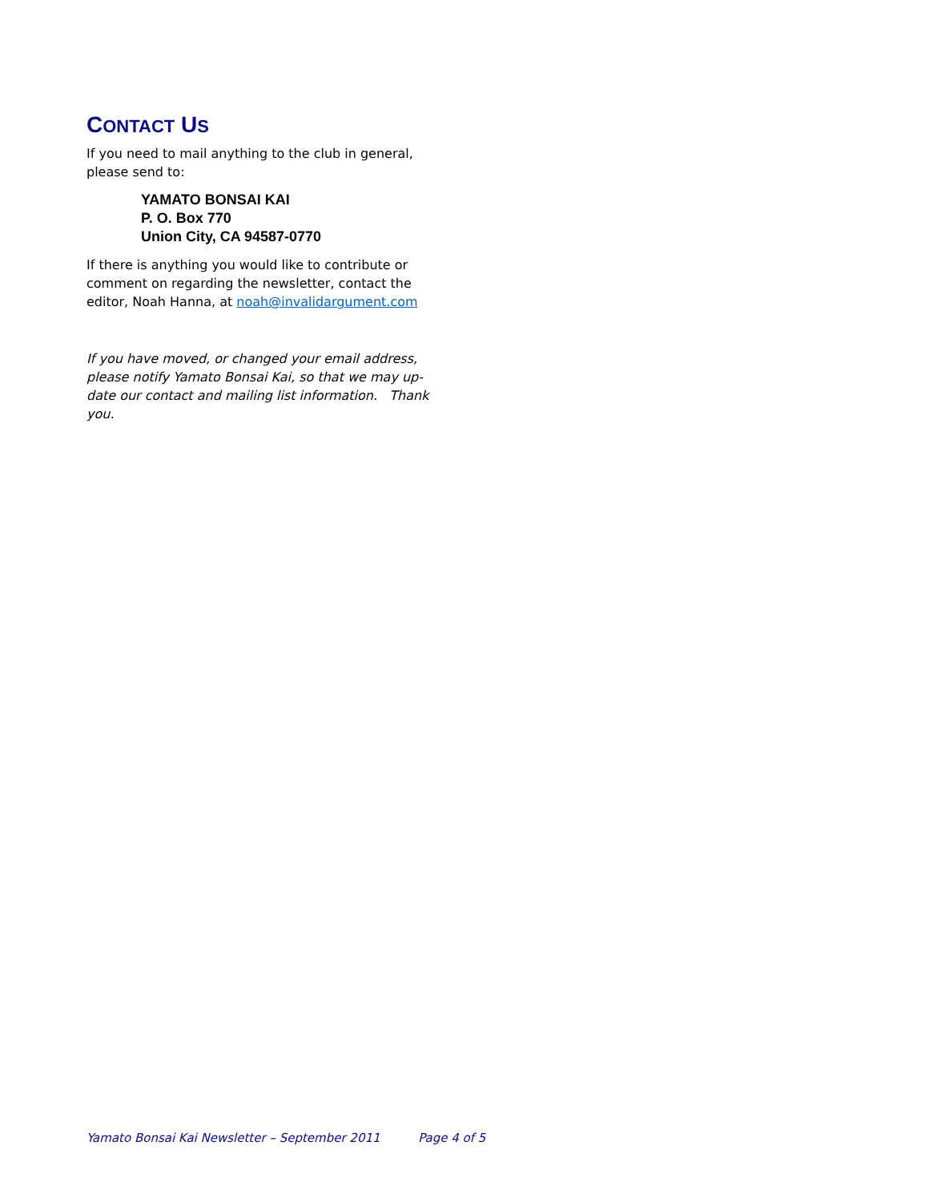CONTACT US
If you need to mail anything to the club in general, please send to:
YAMATO BONSAI KAI
P. O. Box 770
Union City, CA 94587-0770
If there is anything you would like to contribute or comment on regarding the newsletter, contact the editor, Noah Hanna, at noah@invalidargument.com
If you have moved, or changed your email address, please notify Yamato Bonsai Kai, so that we may up-date our contact and mailing list information. Thank you.
Yamato Bonsai Kai Newsletter – September 2011 Page 4 of 5